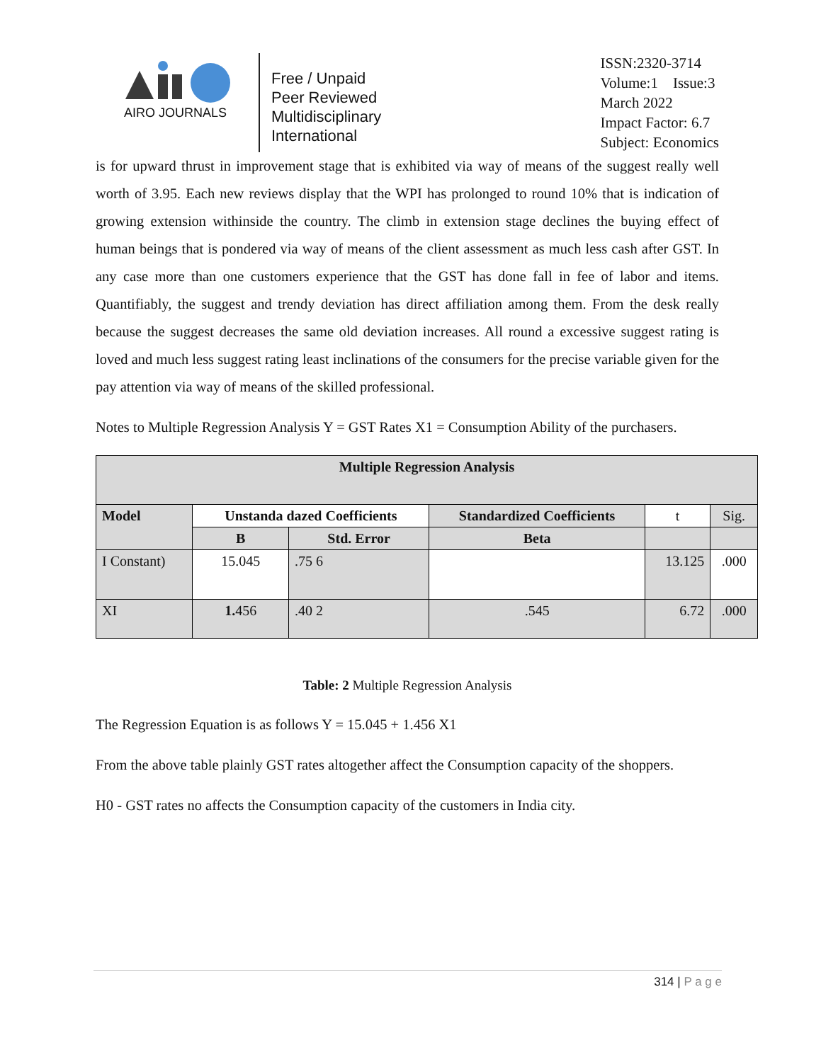AIRO JOURNALS
Free / Unpaid
Peer Reviewed
Multidisciplinary
International
ISSN:2320-3714
Volume:1 Issue:3
March 2022
Impact Factor: 6.7
Subject: Economics
is for upward thrust in improvement stage that is exhibited via way of means of the suggest really well worth of 3.95. Each new reviews display that the WPI has prolonged to round 10% that is indication of growing extension withinside the country. The climb in extension stage declines the buying effect of human beings that is pondered via way of means of the client assessment as much less cash after GST. In any case more than one customers experience that the GST has done fall in fee of labor and items. Quantifiably, the suggest and trendy deviation has direct affiliation among them. From the desk really because the suggest decreases the same old deviation increases. All round a excessive suggest rating is loved and much less suggest rating least inclinations of the consumers for the precise variable given for the pay attention via way of means of the skilled professional.
Notes to Multiple Regression Analysis Y = GST Rates X1 = Consumption Ability of the purchasers.
| Multiple Regression Analysis | | | | | |
| --- | --- | --- | --- | --- | --- |
| Model | Unstanda dazed Coefficients | | Standardized Coefficients | t | Sig. |
| | B | Std. Error | Beta | | |
| I Constant) | 15.045 | .75 6 | | 13.125 | .000 |
| XI | 1. 456 | .40 2 | .545 | 6.72 | .000 |
Table: 2 Multiple Regression Analysis
The Regression Equation is as follows Y = 15.045 + 1.456 X1
From the above table plainly GST rates altogether affect the Consumption capacity of the shoppers.
H0 - GST rates no affects the Consumption capacity of the customers in India city.
314 | P a g e